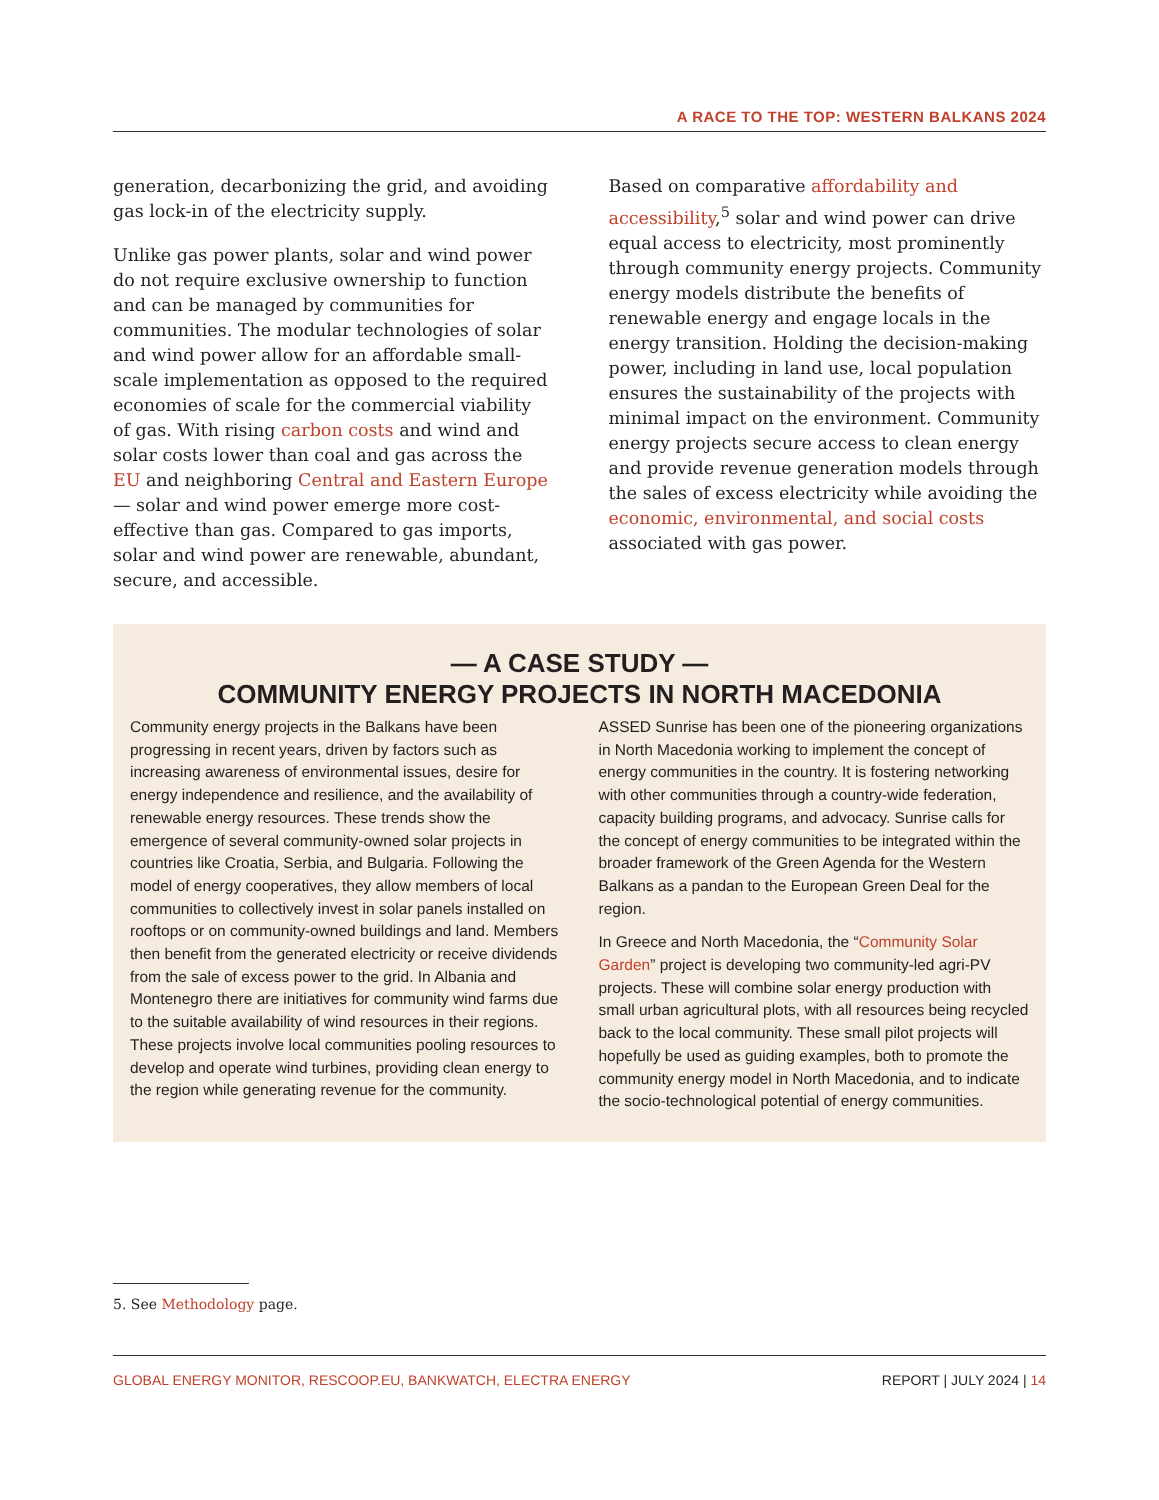A RACE TO THE TOP: WESTERN BALKANS 2024
generation, decarbonizing the grid, and avoiding gas lock-in of the electricity supply.
Unlike gas power plants, solar and wind power do not require exclusive ownership to function and can be managed by communities for communities. The modular technologies of solar and wind power allow for an affordable small-scale implementation as opposed to the required economies of scale for the commercial viability of gas. With rising carbon costs and wind and solar costs lower than coal and gas across the EU and neighboring Central and Eastern Europe — solar and wind power emerge more cost-effective than gas. Compared to gas imports, solar and wind power are renewable, abundant, secure, and accessible.
Based on comparative affordability and accessibility,<sup>5</sup> solar and wind power can drive equal access to electricity, most prominently through community energy projects. Community energy models distribute the benefits of renewable energy and engage locals in the energy transition. Holding the decision-making power, including in land use, local population ensures the sustainability of the projects with minimal impact on the environment. Community energy projects secure access to clean energy and provide revenue generation models through the sales of excess electricity while avoiding the economic, environmental, and social costs associated with gas power.
— A CASE STUDY —
COMMUNITY ENERGY PROJECTS IN NORTH MACEDONIA
Community energy projects in the Balkans have been progressing in recent years, driven by factors such as increasing awareness of environmental issues, desire for energy independence and resilience, and the availability of renewable energy resources. These trends show the emergence of several community-owned solar projects in countries like Croatia, Serbia, and Bulgaria. Following the model of energy cooperatives, they allow members of local communities to collectively invest in solar panels installed on rooftops or on community-owned buildings and land. Members then benefit from the generated electricity or receive dividends from the sale of excess power to the grid. In Albania and Montenegro there are initiatives for community wind farms due to the suitable availability of wind resources in their regions. These projects involve local communities pooling resources to develop and operate wind turbines, providing clean energy to the region while generating revenue for the community.
ASSED Sunrise has been one of the pioneering organizations in North Macedonia working to implement the concept of energy communities in the country. It is fostering networking with other communities through a country-wide federation, capacity building programs, and advocacy. Sunrise calls for the concept of energy communities to be integrated within the broader framework of the Green Agenda for the Western Balkans as a pandan to the European Green Deal for the region.
In Greece and North Macedonia, the “Community Solar Garden” project is developing two community-led agri-PV projects. These will combine solar energy production with small urban agricultural plots, with all resources being recycled back to the local community. These small pilot projects will hopefully be used as guiding examples, both to promote the community energy model in North Macedonia, and to indicate the socio-technological potential of energy communities.
5. See Methodology page.
GLOBAL ENERGY MONITOR, RESCOOP.EU, BANKWATCH, ELECTRA ENERGY REPORT | JULY 2024 | 14